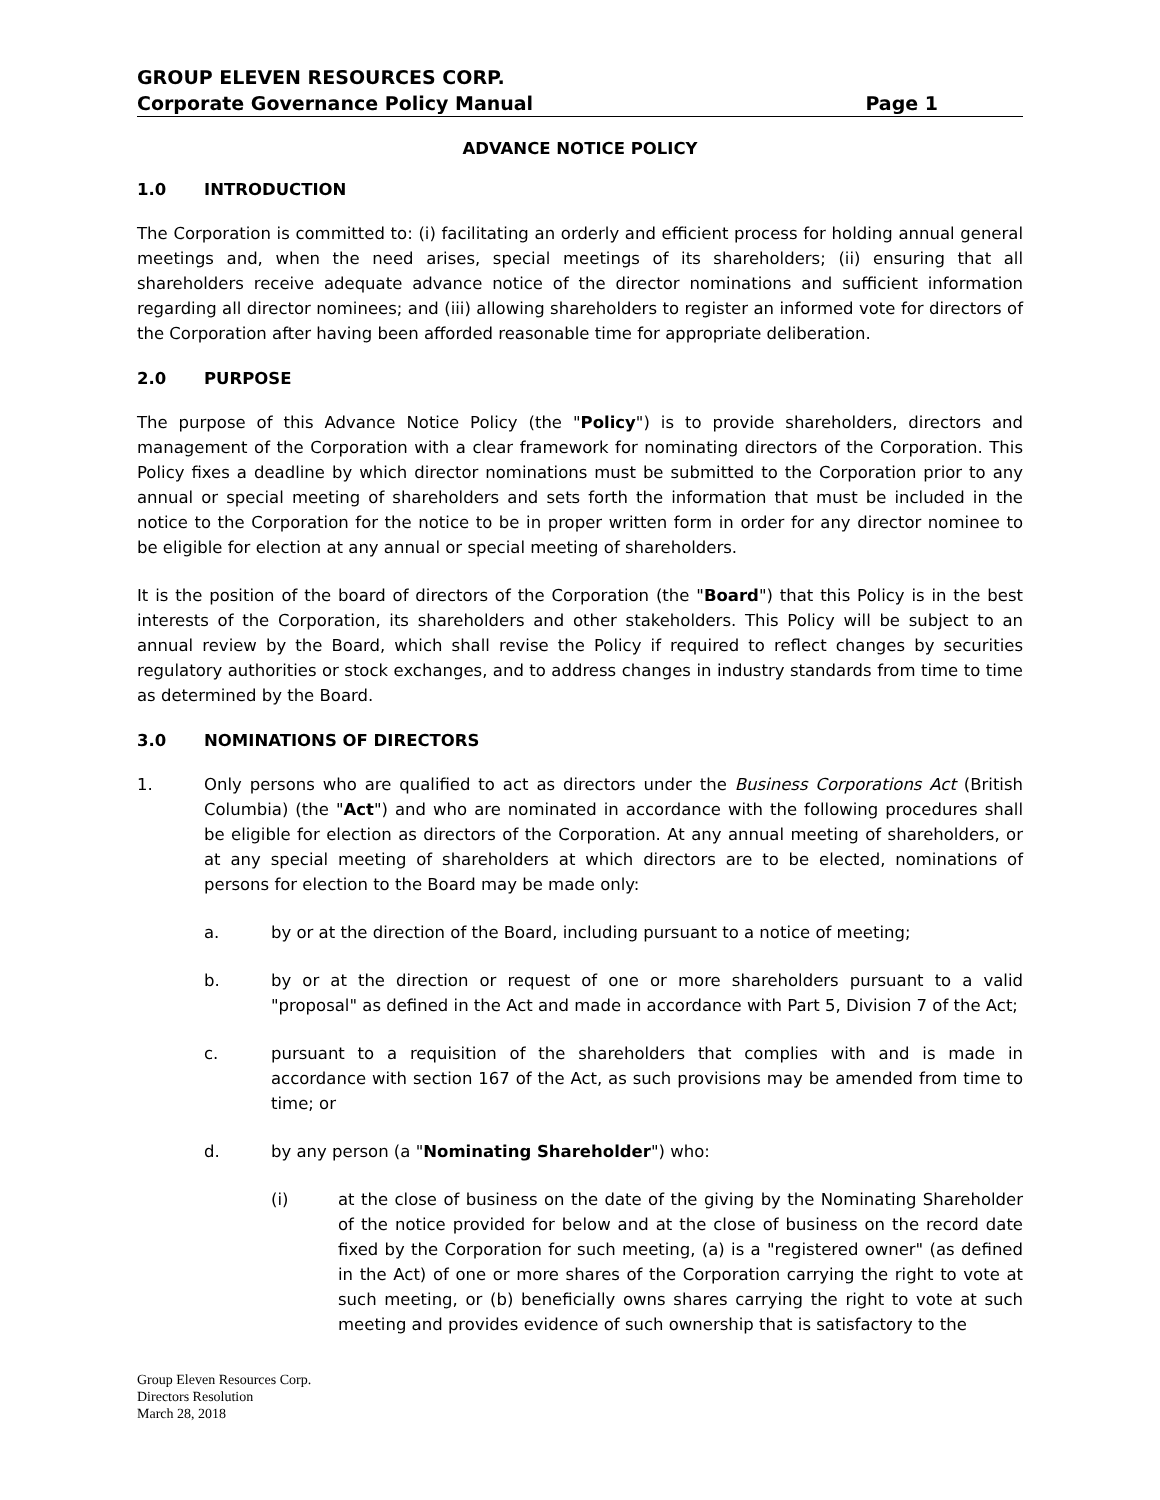GROUP ELEVEN RESOURCES CORP.
Corporate Governance Policy Manual Page 1
ADVANCE NOTICE POLICY
1.0 INTRODUCTION
The Corporation is committed to: (i) facilitating an orderly and efficient process for holding annual general meetings and, when the need arises, special meetings of its shareholders; (ii) ensuring that all shareholders receive adequate advance notice of the director nominations and sufficient information regarding all director nominees; and (iii) allowing shareholders to register an informed vote for directors of the Corporation after having been afforded reasonable time for appropriate deliberation.
2.0 PURPOSE
The purpose of this Advance Notice Policy (the "Policy") is to provide shareholders, directors and management of the Corporation with a clear framework for nominating directors of the Corporation. This Policy fixes a deadline by which director nominations must be submitted to the Corporation prior to any annual or special meeting of shareholders and sets forth the information that must be included in the notice to the Corporation for the notice to be in proper written form in order for any director nominee to be eligible for election at any annual or special meeting of shareholders.
It is the position of the board of directors of the Corporation (the "Board") that this Policy is in the best interests of the Corporation, its shareholders and other stakeholders. This Policy will be subject to an annual review by the Board, which shall revise the Policy if required to reflect changes by securities regulatory authorities or stock exchanges, and to address changes in industry standards from time to time as determined by the Board.
3.0 NOMINATIONS OF DIRECTORS
1. Only persons who are qualified to act as directors under the Business Corporations Act (British Columbia) (the "Act") and who are nominated in accordance with the following procedures shall be eligible for election as directors of the Corporation. At any annual meeting of shareholders, or at any special meeting of shareholders at which directors are to be elected, nominations of persons for election to the Board may be made only:
a. by or at the direction of the Board, including pursuant to a notice of meeting;
b. by or at the direction or request of one or more shareholders pursuant to a valid "proposal" as defined in the Act and made in accordance with Part 5, Division 7 of the Act;
c. pursuant to a requisition of the shareholders that complies with and is made in accordance with section 167 of the Act, as such provisions may be amended from time to time; or
d. by any person (a "Nominating Shareholder") who:
(i) at the close of business on the date of the giving by the Nominating Shareholder of the notice provided for below and at the close of business on the record date fixed by the Corporation for such meeting, (a) is a "registered owner" (as defined in the Act) of one or more shares of the Corporation carrying the right to vote at such meeting, or (b) beneficially owns shares carrying the right to vote at such meeting and provides evidence of such ownership that is satisfactory to the
Group Eleven Resources Corp.
Directors Resolution
March 28, 2018